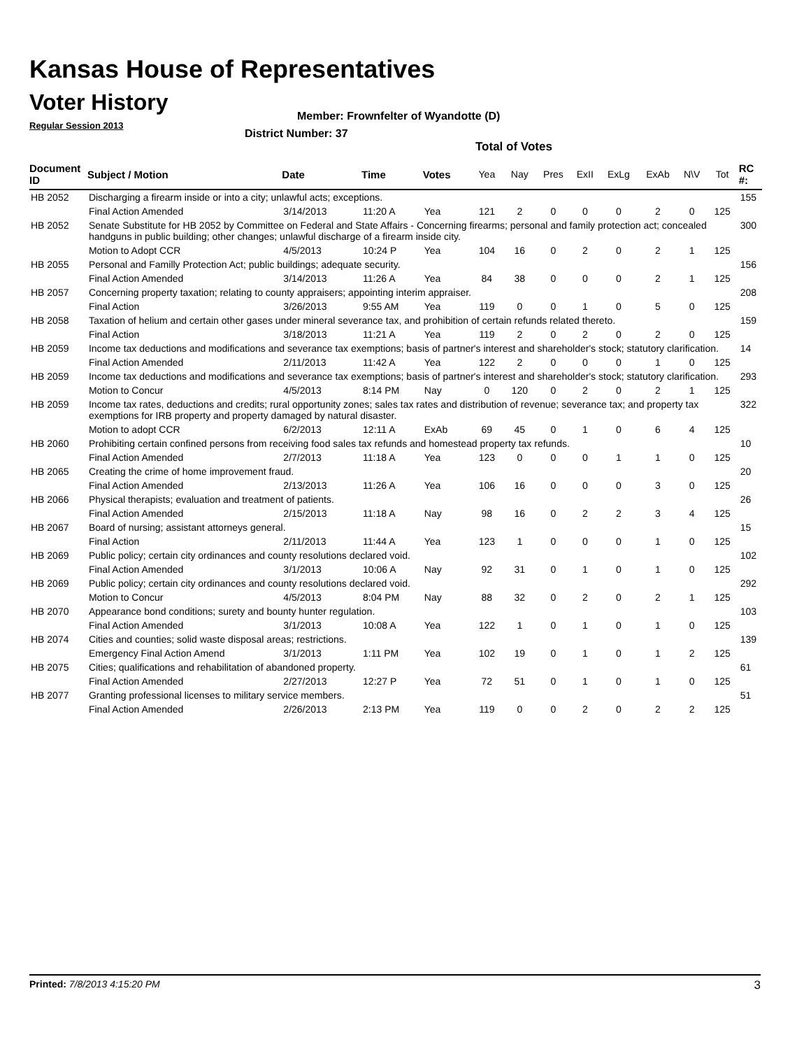Kansas House of Representatives
Voter History
Regular Session 2013
Member: Frownfelter of Wyandotte (D)
District Number: 37
Total of Votes
| Document ID | Subject / Motion | Date | Time | Votes | Yea | Nay | Pres | ExII | ExLg | ExAb | N\V | Tot | RC #: |
| --- | --- | --- | --- | --- | --- | --- | --- | --- | --- | --- | --- | --- | --- |
| HB 2052 | Discharging a firearm inside or into a city; unlawful acts; exceptions. | | | | | | | | | | | | 155 |
| | Final Action Amended | 3/14/2013 | 11:20 A | Yea | 121 | 2 | 0 | 0 | 0 | 2 | 0 | 125 | |
| HB 2052 | Senate Substitute for HB 2052 by Committee on Federal and State Affairs - Concerning firearms; personal and family protection act; concealed handguns in public building; other changes; unlawful discharge of a firearm inside city. | | | | | | | | | | | | 300 |
| | Motion to Adopt CCR | 4/5/2013 | 10:24 P | Yea | 104 | 16 | 0 | 2 | 0 | 2 | 1 | 125 | |
| HB 2055 | Personal and Familly Protection Act; public buildings; adequate security. | | | | | | | | | | | | 156 |
| | Final Action Amended | 3/14/2013 | 11:26 A | Yea | 84 | 38 | 0 | 0 | 0 | 2 | 1 | 125 | |
| HB 2057 | Concerning property taxation; relating to county appraisers; appointing interim appraiser. | | | | | | | | | | | | 208 |
| | Final Action | 3/26/2013 | 9:55 AM | Yea | 119 | 0 | 0 | 1 | 0 | 5 | 0 | 125 | |
| HB 2058 | Taxation of helium and certain other gases under mineral severance tax, and prohibition of certain refunds related thereto. | | | | | | | | | | | | 159 |
| | Final Action | 3/18/2013 | 11:21 A | Yea | 119 | 2 | 0 | 2 | 0 | 2 | 0 | 125 | |
| HB 2059 | Income tax deductions and modifications and severance tax exemptions; basis of partner's interest and shareholder's stock; statutory clarification. | | | | | | | | | | | | 14 |
| | Final Action Amended | 2/11/2013 | 11:42 A | Yea | 122 | 2 | 0 | 0 | 0 | 1 | 0 | 125 | |
| HB 2059 | Income tax deductions and modifications and severance tax exemptions; basis of partner's interest and shareholder's stock; statutory clarification. | | | | | | | | | | | | 293 |
| | Motion to Concur | 4/5/2013 | 8:14 PM | Nay | 0 | 120 | 0 | 2 | 0 | 2 | 1 | 125 | |
| HB 2059 | Income tax rates, deductions and credits; rural opportunity zones; sales tax rates and distribution of revenue; severance tax; and property tax exemptions for IRB property and property damaged by natural disaster. | | | | | | | | | | | | 322 |
| | Motion to adopt CCR | 6/2/2013 | 12:11 A | ExAb | 69 | 45 | 0 | 1 | 0 | 6 | 4 | 125 | |
| HB 2060 | Prohibiting certain confined persons from receiving food sales tax refunds and homestead property tax refunds. | | | | | | | | | | | | 10 |
| | Final Action Amended | 2/7/2013 | 11:18 A | Yea | 123 | 0 | 0 | 0 | 1 | 1 | 0 | 125 | |
| HB 2065 | Creating the crime of home improvement fraud. | | | | | | | | | | | | 20 |
| | Final Action Amended | 2/13/2013 | 11:26 A | Yea | 106 | 16 | 0 | 0 | 0 | 3 | 0 | 125 | |
| HB 2066 | Physical therapists; evaluation and treatment of patients. | | | | | | | | | | | | 26 |
| | Final Action Amended | 2/15/2013 | 11:18 A | Nay | 98 | 16 | 0 | 2 | 2 | 3 | 4 | 125 | |
| HB 2067 | Board of nursing; assistant attorneys general. | | | | | | | | | | | | 15 |
| | Final Action | 2/11/2013 | 11:44 A | Yea | 123 | 1 | 0 | 0 | 0 | 1 | 0 | 125 | |
| HB 2069 | Public policy; certain city ordinances and county resolutions declared void. | | | | | | | | | | | | 102 |
| | Final Action Amended | 3/1/2013 | 10:06 A | Nay | 92 | 31 | 0 | 1 | 0 | 1 | 0 | 125 | |
| HB 2069 | Public policy; certain city ordinances and county resolutions declared void. | | | | | | | | | | | | 292 |
| | Motion to Concur | 4/5/2013 | 8:04 PM | Nay | 88 | 32 | 0 | 2 | 0 | 2 | 1 | 125 | |
| HB 2070 | Appearance bond conditions; surety and bounty hunter regulation. | | | | | | | | | | | | 103 |
| | Final Action Amended | 3/1/2013 | 10:08 A | Yea | 122 | 1 | 0 | 1 | 0 | 1 | 0 | 125 | |
| HB 2074 | Cities and counties; solid waste disposal areas; restrictions. | | | | | | | | | | | | 139 |
| | Emergency Final Action Amend | 3/1/2013 | 1:11 PM | Yea | 102 | 19 | 0 | 1 | 0 | 1 | 2 | 125 | |
| HB 2075 | Cities; qualifications and rehabilitation of abandoned property. | | | | | | | | | | | | 61 |
| | Final Action Amended | 2/27/2013 | 12:27 P | Yea | 72 | 51 | 0 | 1 | 0 | 1 | 0 | 125 | |
| HB 2077 | Granting professional licenses to military service members. | | | | | | | | | | | | 51 |
| | Final Action Amended | 2/26/2013 | 2:13 PM | Yea | 119 | 0 | 0 | 2 | 0 | 2 | 2 | 125 | |
Printed: 7/8/2013 4:15:20 PM 3